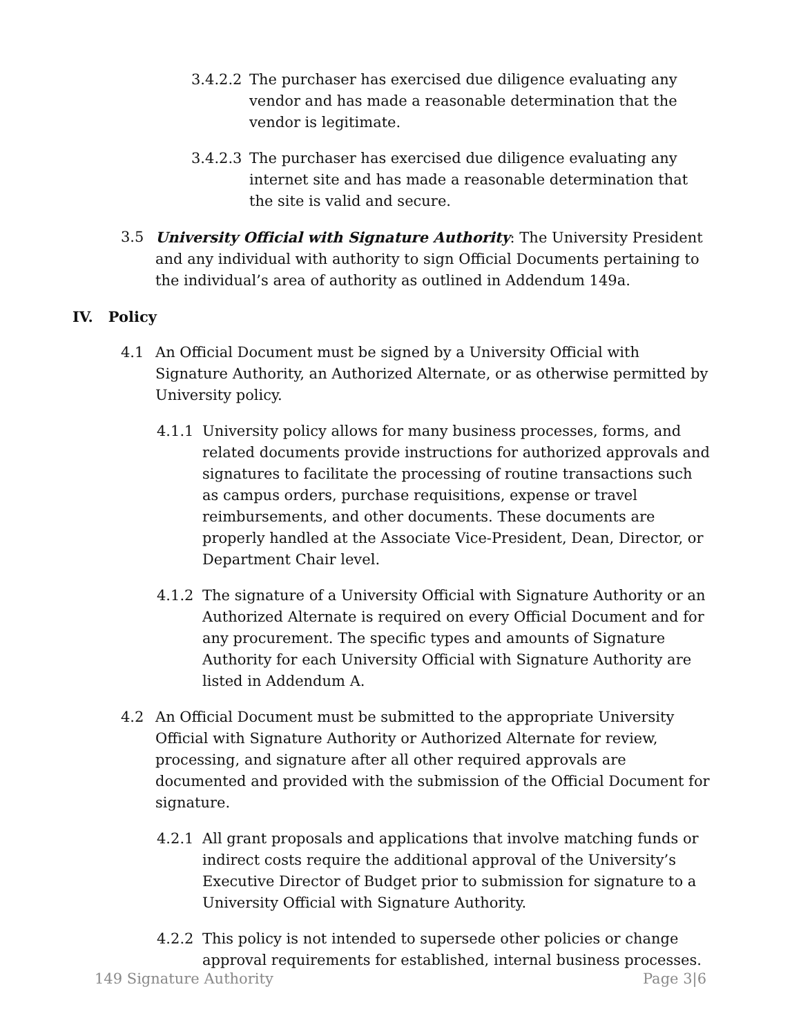3.4.2.2 The purchaser has exercised due diligence evaluating any vendor and has made a reasonable determination that the vendor is legitimate.
3.4.2.3 The purchaser has exercised due diligence evaluating any internet site and has made a reasonable determination that the site is valid and secure.
3.5 University Official with Signature Authority: The University President and any individual with authority to sign Official Documents pertaining to the individual’s area of authority as outlined in Addendum 149a.
IV. Policy
4.1 An Official Document must be signed by a University Official with Signature Authority, an Authorized Alternate, or as otherwise permitted by University policy.
4.1.1 University policy allows for many business processes, forms, and related documents provide instructions for authorized approvals and signatures to facilitate the processing of routine transactions such as campus orders, purchase requisitions, expense or travel reimbursements, and other documents. These documents are properly handled at the Associate Vice-President, Dean, Director, or Department Chair level.
4.1.2 The signature of a University Official with Signature Authority or an Authorized Alternate is required on every Official Document and for any procurement. The specific types and amounts of Signature Authority for each University Official with Signature Authority are listed in Addendum A.
4.2 An Official Document must be submitted to the appropriate University Official with Signature Authority or Authorized Alternate for review, processing, and signature after all other required approvals are documented and provided with the submission of the Official Document for signature.
4.2.1 All grant proposals and applications that involve matching funds or indirect costs require the additional approval of the University’s Executive Director of Budget prior to submission for signature to a University Official with Signature Authority.
4.2.2 This policy is not intended to supersede other policies or change approval requirements for established, internal business processes.
149 Signature Authority Page 3|6